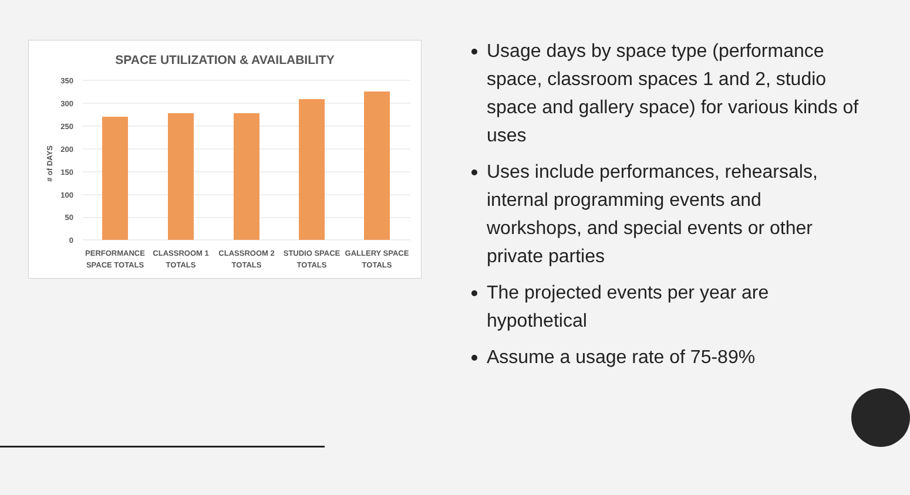SPACE UTILIZATION & AVAILABILITY
350
300
250
200
150
100
50
0
# of DAYS
PERFORMANCE
SPACE TOTALS
CLASSROOM 1
TOTALS
CLASSROOM 2
TOTALS
STUDIO SPACE
TOTALS
GALLERY SPACE
TOTALS
Usage days by space type (performance space, classroom spaces 1 and 2, studio space and gallery space) for various kinds of uses
Uses include performances, rehearsals, internal programming events and workshops, and special events or other private parties
The projected events per year are hypothetical
Assume a usage rate of 75-89%